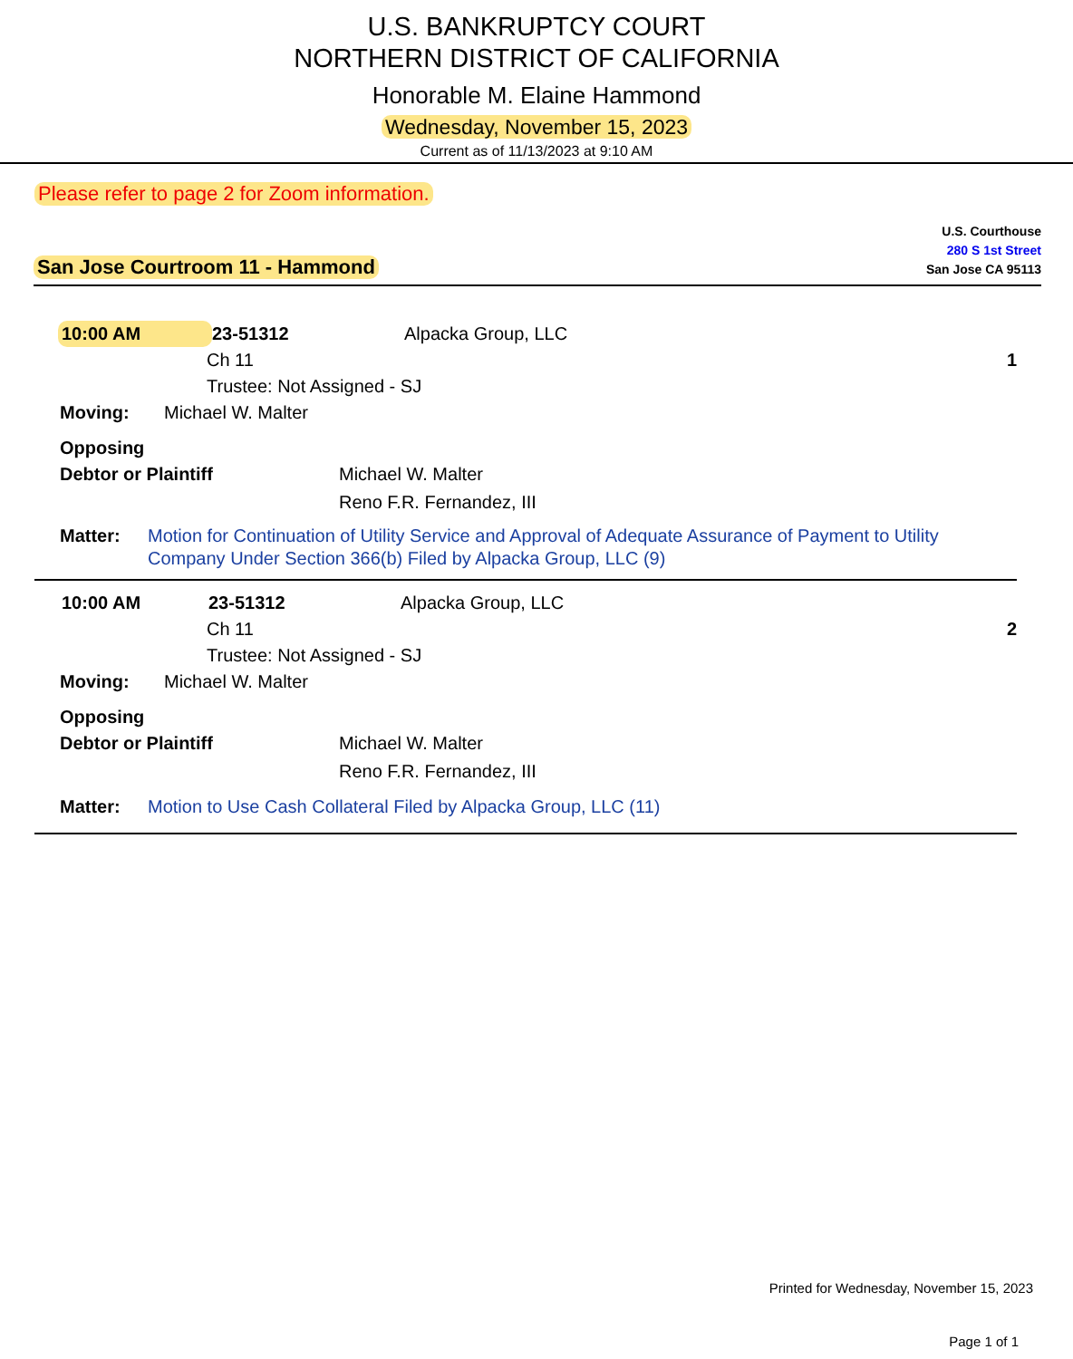U.S. BANKRUPTCY COURT
NORTHERN DISTRICT OF CALIFORNIA
Honorable M. Elaine Hammond
Wednesday, November 15, 2023
Current as of 11/13/2023 at 9:10 AM
Please refer to page 2 for Zoom information.
San Jose Courtroom 11 - Hammond
U.S. Courthouse
280 S 1st Street
San Jose CA 95113
10:00 AM 23-51312 Alpacka Group, LLC
Ch 11 1
Trustee: Not Assigned - SJ
Moving: Michael W. Malter
Opposing
Debtor or Plaintiff Michael W. Malter
Reno F.R. Fernandez, III
Matter: Motion for Continuation of Utility Service and Approval of Adequate Assurance of Payment to Utility Company Under Section 366(b) Filed by Alpacka Group, LLC (9)
10:00 AM 23-51312 Alpacka Group, LLC
Ch 11 2
Trustee: Not Assigned - SJ
Moving: Michael W. Malter
Opposing
Debtor or Plaintiff Michael W. Malter
Reno F.R. Fernandez, III
Matter: Motion to Use Cash Collateral Filed by Alpacka Group, LLC (11)
Printed for Wednesday, November 15, 2023
Page 1 of 1